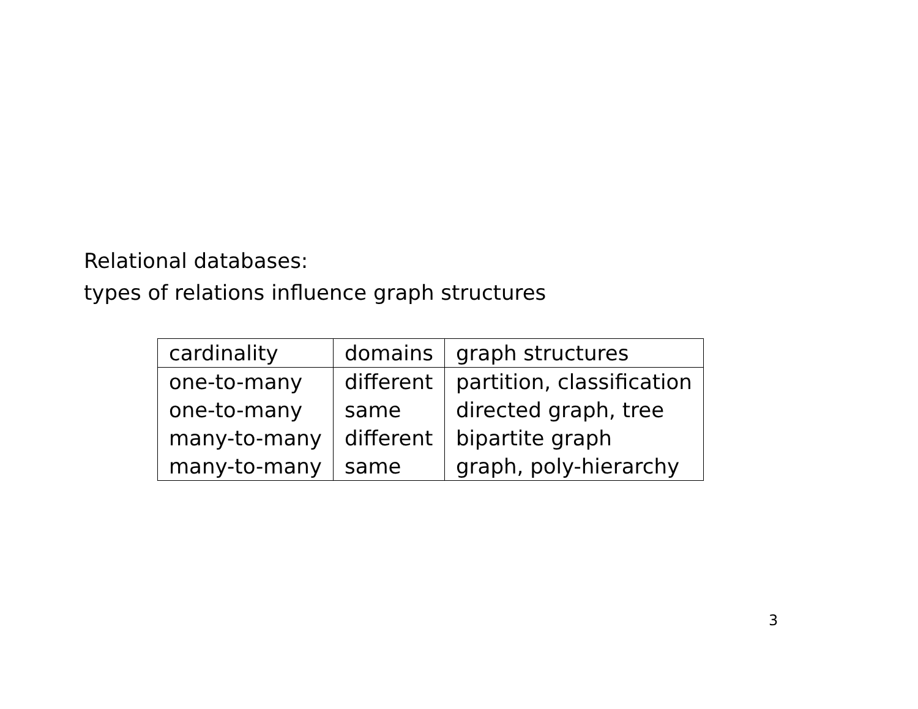Relational databases:
types of relations influence graph structures
| cardinality | domains | graph structures |
| one-to-many | different | partition, classification |
| one-to-many | same | directed graph, tree |
| many-to-many | different | bipartite graph |
| many-to-many | same | graph, poly-hierarchy |
3